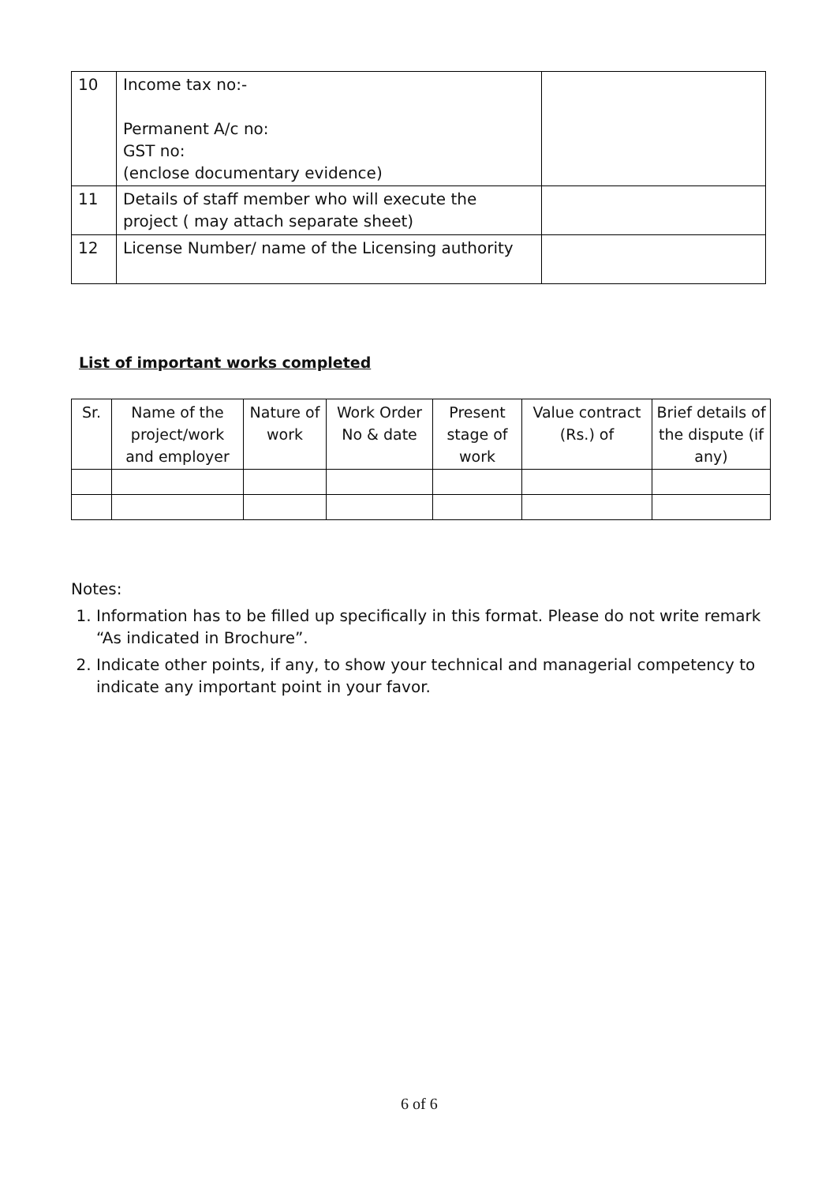| 10 | Income tax no:- Permanent A/c no: GST no: (enclose documentary evidence) | |
| 11 | Details of staff member who will execute the project ( may attach separate sheet) | |
| 12 | License Number/ name of the Licensing authority | |
List of important works completed
| Sr. | Name of the project/work and employer | Nature of work | Work Order No & date | Present stage of work | Value contract (Rs.) of | Brief details of the dispute (if any) |
Notes:
1. Information has to be filled up specifically in this format. Please do not write remark “As indicated in Brochure”.
2. Indicate other points, if any, to show your technical and managerial competency to indicate any important point in your favor.
6 of 6